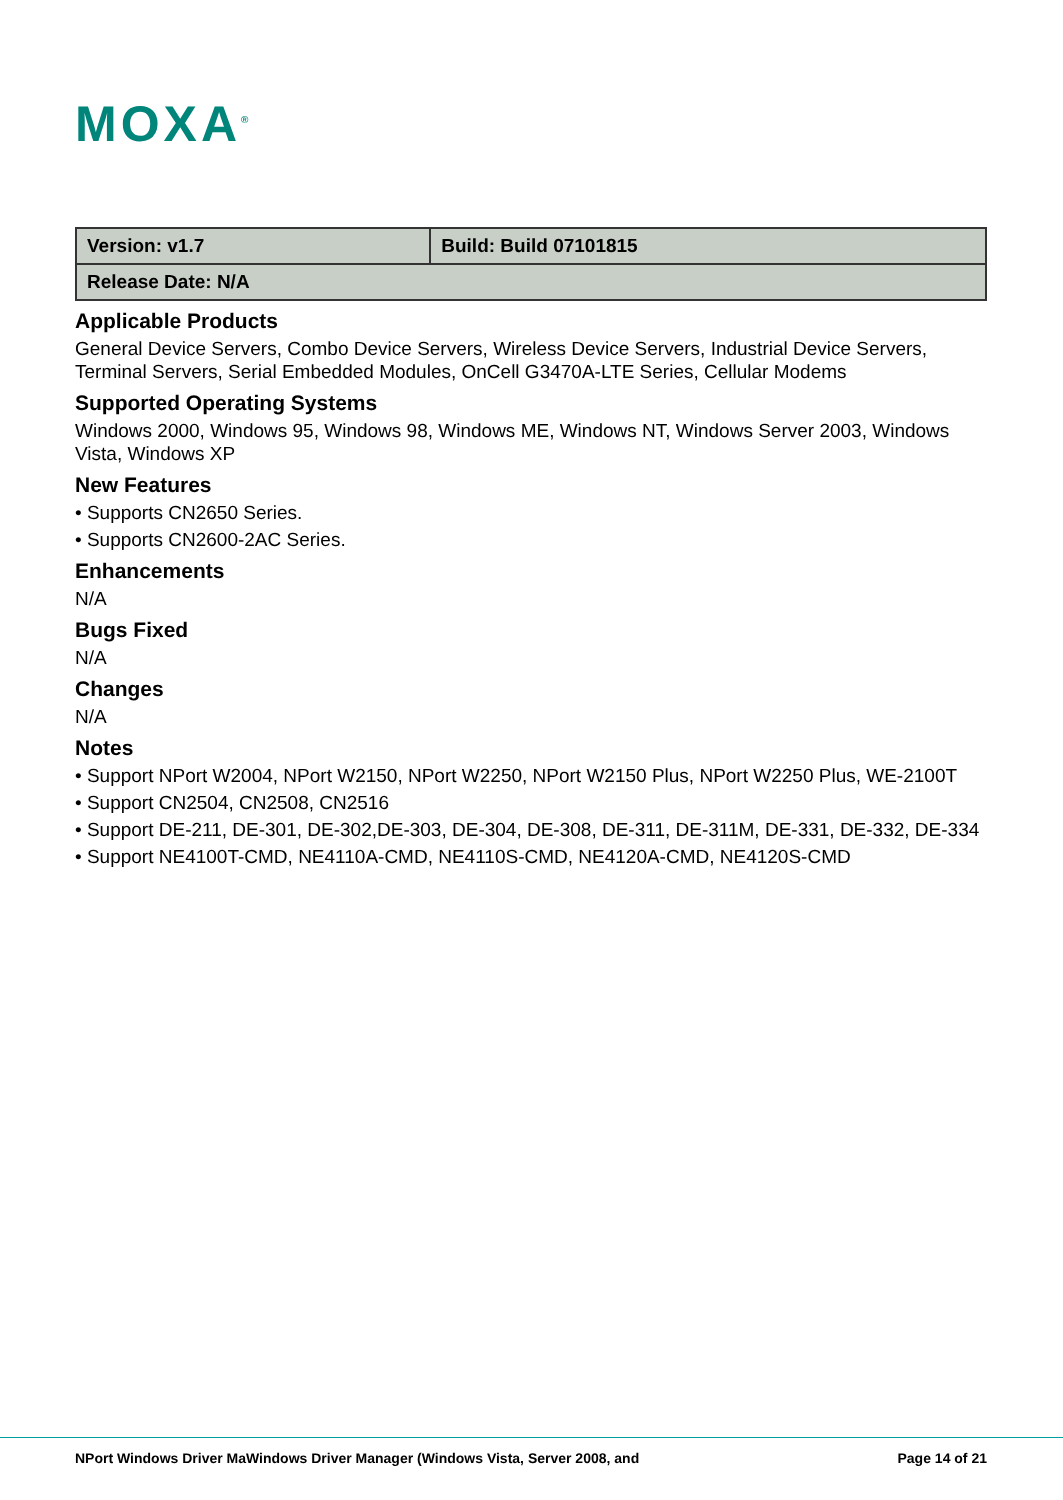MOXA<sup>®</sup>
| Version: v1.7 | Build: Build 07101815 |
| Release Date: N/A | |
Applicable Products
General Device Servers, Combo Device Servers, Wireless Device Servers, Industrial Device Servers, Terminal Servers, Serial Embedded Modules, OnCell G3470A-LTE Series, Cellular Modems
Supported Operating Systems
Windows 2000, Windows 95, Windows 98, Windows ME, Windows NT, Windows Server 2003, Windows Vista, Windows XP
New Features
• Supports CN2650 Series.
• Supports CN2600-2AC Series.
Enhancements
N/A
Bugs Fixed
N/A
Changes
N/A
Notes
• Support NPort W2004, NPort W2150, NPort W2250, NPort W2150 Plus, NPort W2250 Plus, WE-2100T
• Support CN2504, CN2508, CN2516
• Support DE-211, DE-301, DE-302,DE-303, DE-304, DE-308, DE-311, DE-311M, DE-331, DE-332, DE-334
• Support NE4100T-CMD, NE4110A-CMD, NE4110S-CMD, NE4120A-CMD, NE4120S-CMD
NPort Windows Driver MaWindows Driver Manager (Windows Vista, Server 2008, and Page 14 of 21